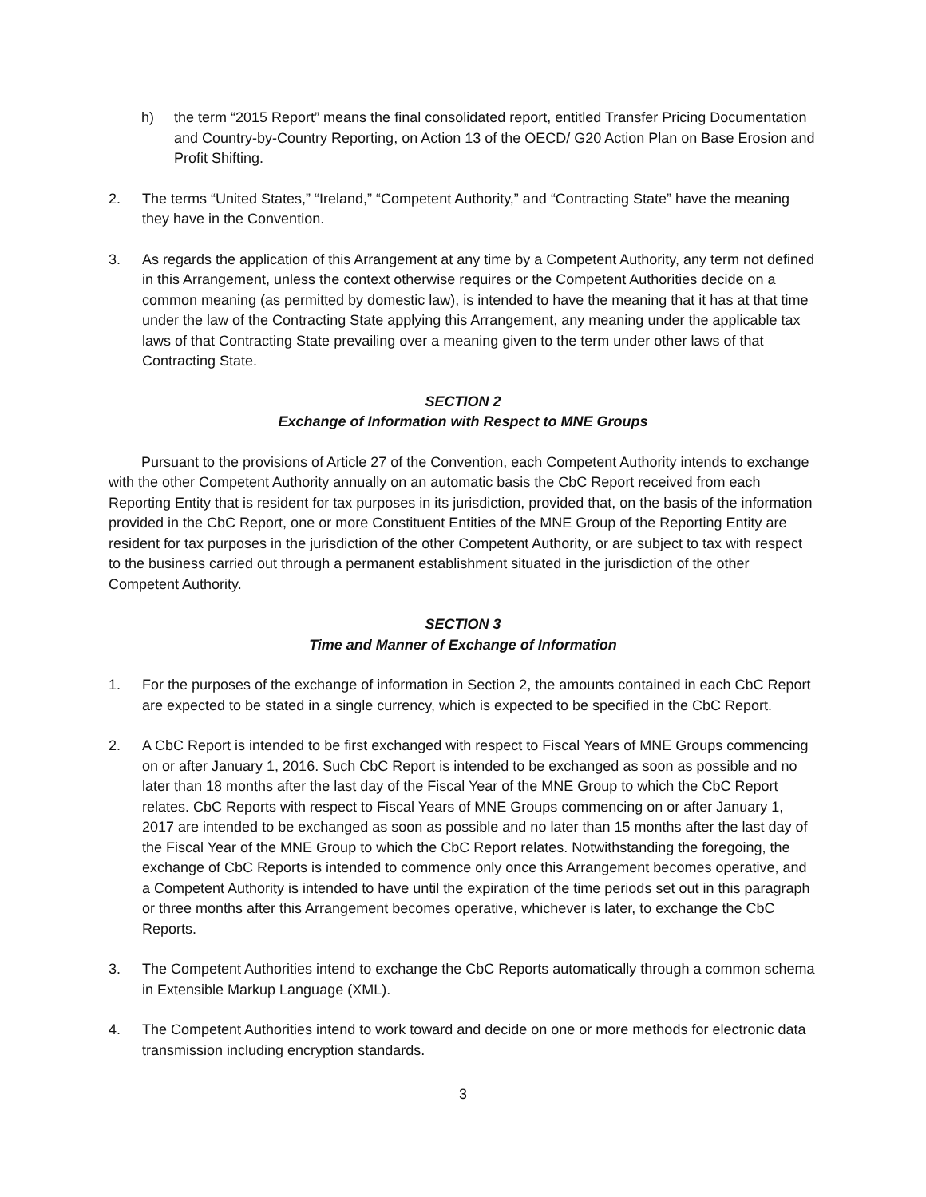h) the term “2015 Report” means the final consolidated report, entitled Transfer Pricing Documentation and Country-by-Country Reporting, on Action 13 of the OECD/ G20 Action Plan on Base Erosion and Profit Shifting.
2. The terms “United States,” “Ireland,” “Competent Authority,” and “Contracting State” have the meaning they have in the Convention.
3. As regards the application of this Arrangement at any time by a Competent Authority, any term not defined in this Arrangement, unless the context otherwise requires or the Competent Authorities decide on a common meaning (as permitted by domestic law), is intended to have the meaning that it has at that time under the law of the Contracting State applying this Arrangement, any meaning under the applicable tax laws of that Contracting State prevailing over a meaning given to the term under other laws of that Contracting State.
SECTION 2
Exchange of Information with Respect to MNE Groups
Pursuant to the provisions of Article 27 of the Convention, each Competent Authority intends to exchange with the other Competent Authority annually on an automatic basis the CbC Report received from each Reporting Entity that is resident for tax purposes in its jurisdiction, provided that, on the basis of the information provided in the CbC Report, one or more Constituent Entities of the MNE Group of the Reporting Entity are resident for tax purposes in the jurisdiction of the other Competent Authority, or are subject to tax with respect to the business carried out through a permanent establishment situated in the jurisdiction of the other Competent Authority.
SECTION 3
Time and Manner of Exchange of Information
1. For the purposes of the exchange of information in Section 2, the amounts contained in each CbC Report are expected to be stated in a single currency, which is expected to be specified in the CbC Report.
2. A CbC Report is intended to be first exchanged with respect to Fiscal Years of MNE Groups commencing on or after January 1, 2016. Such CbC Report is intended to be exchanged as soon as possible and no later than 18 months after the last day of the Fiscal Year of the MNE Group to which the CbC Report relates. CbC Reports with respect to Fiscal Years of MNE Groups commencing on or after January 1, 2017 are intended to be exchanged as soon as possible and no later than 15 months after the last day of the Fiscal Year of the MNE Group to which the CbC Report relates. Notwithstanding the foregoing, the exchange of CbC Reports is intended to commence only once this Arrangement becomes operative, and a Competent Authority is intended to have until the expiration of the time periods set out in this paragraph or three months after this Arrangement becomes operative, whichever is later, to exchange the CbC Reports.
3. The Competent Authorities intend to exchange the CbC Reports automatically through a common schema in Extensible Markup Language (XML).
4. The Competent Authorities intend to work toward and decide on one or more methods for electronic data transmission including encryption standards.
3